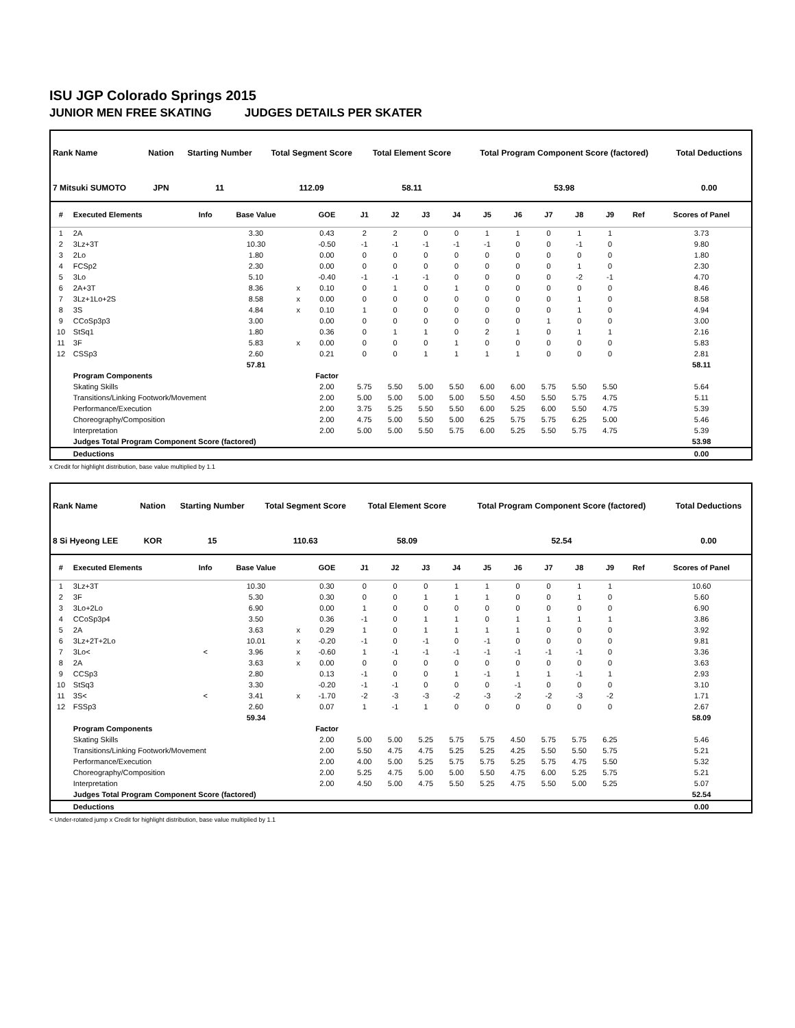ISU JGP Colorado Springs 2015
JUNIOR MEN FREE SKATING JUDGES DETAILS PER SKATER
| Rank Name | Nation | Starting Number | Total Segment Score | Total Element Score | Total Program Component Score (factored) | Total Deductions |
| --- | --- | --- | --- | --- | --- | --- |
| 7 Mitsuki SUMOTO | JPN | 11 | 112.09 | 58.11 | 53.98 | 0.00 |
| # | Executed Elements | Info | Base Value | | GOE | J1 | J2 | J3 | J4 | J5 | J6 | J7 | J8 | J9 | Ref | Scores of Panel |
| --- | --- | --- | --- | --- | --- | --- | --- | --- | --- | --- | --- | --- | --- | --- | --- | --- |
| 1 | 2A | | 3.30 | | 0.43 | 2 | 2 | 0 | 0 | 1 | 1 | 0 | 1 | 1 | | 3.73 |
| 2 | 3Lz+3T | | 10.30 | | -0.50 | -1 | -1 | -1 | -1 | -1 | 0 | 0 | -1 | 0 | | 9.80 |
| 3 | 2Lo | | 1.80 | | 0.00 | 0 | 0 | 0 | 0 | 0 | 0 | 0 | 0 | 0 | | 1.80 |
| 4 | FCSp2 | | 2.30 | | 0.00 | 0 | 0 | 0 | 0 | 0 | 0 | 0 | 1 | 0 | | 2.30 |
| 5 | 3Lo | | 5.10 | | -0.40 | -1 | -1 | -1 | 0 | 0 | 0 | 0 | -2 | -1 | | 4.70 |
| 6 | 2A+3T | | 8.36 | x | 0.10 | 0 | 1 | 0 | 1 | 0 | 0 | 0 | 0 | 0 | | 8.46 |
| 7 | 3Lz+1Lo+2S | | 8.58 | x | 0.00 | 0 | 0 | 0 | 0 | 0 | 0 | 0 | 1 | 0 | | 8.58 |
| 8 | 3S | | 4.84 | x | 0.10 | 1 | 0 | 0 | 0 | 0 | 0 | 0 | 1 | 0 | | 4.94 |
| 9 | CCoSp3p3 | | 3.00 | | 0.00 | 0 | 0 | 0 | 0 | 0 | 0 | 1 | 0 | 0 | | 3.00 |
| 10 | StSq1 | | 1.80 | | 0.36 | 0 | 1 | 1 | 0 | 2 | 1 | 0 | 1 | 1 | | 2.16 |
| 11 | 3F | | 5.83 | x | 0.00 | 0 | 0 | 0 | 1 | 0 | 0 | 0 | 0 | 0 | | 5.83 |
| 12 | CSSp3 | | 2.60 | | 0.21 | 0 | 0 | 1 | 1 | 1 | 1 | 0 | 0 | 0 | | 2.81 |
| | | | 57.81 | | | | | | | | | | | | | 58.11 |
| | Program Components | | | | Factor | | | | | | | | | | | |
| | Skating Skills | | | | 2.00 | 5.75 | 5.50 | 5.00 | 5.50 | 6.00 | 6.00 | 5.75 | 5.50 | 5.50 | | 5.64 |
| | Transitions/Linking Footwork/Movement | | | | 2.00 | 5.00 | 5.00 | 5.00 | 5.00 | 5.50 | 4.50 | 5.50 | 5.75 | 4.75 | | 5.11 |
| | Performance/Execution | | | | 2.00 | 3.75 | 5.25 | 5.50 | 5.50 | 6.00 | 5.25 | 6.00 | 5.50 | 4.75 | | 5.39 |
| | Choreography/Composition | | | | 2.00 | 4.75 | 5.00 | 5.50 | 5.00 | 6.25 | 5.75 | 5.75 | 6.25 | 5.00 | | 5.46 |
| | Interpretation | | | | 2.00 | 5.00 | 5.00 | 5.50 | 5.75 | 6.00 | 5.25 | 5.50 | 5.75 | 4.75 | | 5.39 |
| | Judges Total Program Component Score (factored) | | | | | | | | | | | | | | | 53.98 |
| | Deductions | | | | | | | | | | | | | | | 0.00 |
x Credit for highlight distribution, base value multiplied by 1.1
| Rank Name | Nation | Starting Number | Total Segment Score | Total Element Score | Total Program Component Score (factored) | Total Deductions |
| --- | --- | --- | --- | --- | --- | --- |
| 8 Si Hyeong LEE | KOR | 15 | 110.63 | 58.09 | 52.54 | 0.00 |
| # | Executed Elements | Info | Base Value | | GOE | J1 | J2 | J3 | J4 | J5 | J6 | J7 | J8 | J9 | Ref | Scores of Panel |
| --- | --- | --- | --- | --- | --- | --- | --- | --- | --- | --- | --- | --- | --- | --- | --- | --- |
| 1 | 3Lz+3T | | 10.30 | | 0.30 | 0 | 0 | 0 | 1 | 1 | 0 | 0 | 1 | 1 | | 10.60 |
| 2 | 3F | | 5.30 | | 0.30 | 0 | 0 | 1 | 1 | 1 | 0 | 0 | 1 | 0 | | 5.60 |
| 3 | 3Lo+2Lo | | 6.90 | | 0.00 | 1 | 0 | 0 | 0 | 0 | 0 | 0 | 0 | 0 | | 6.90 |
| 4 | CCoSp3p4 | | 3.50 | | 0.36 | -1 | 0 | 1 | 1 | 0 | 1 | 1 | 1 | 1 | | 3.86 |
| 5 | 2A | | 3.63 | x | 0.29 | 1 | 0 | 1 | 1 | 1 | 1 | 0 | 0 | 0 | | 3.92 |
| 6 | 3Lz+2T+2Lo | | 10.01 | x | -0.20 | -1 | 0 | -1 | 0 | -1 | 0 | 0 | 0 | 0 | | 9.81 |
| 7 | 3Lo< | < | 3.96 | x | -0.60 | 1 | -1 | -1 | -1 | -1 | -1 | -1 | -1 | 0 | | 3.36 |
| 8 | 2A | | 3.63 | x | 0.00 | 0 | 0 | 0 | 0 | 0 | 0 | 0 | 0 | 0 | | 3.63 |
| 9 | CCSp3 | | 2.80 | | 0.13 | -1 | 0 | 0 | 1 | -1 | 1 | 1 | -1 | 1 | | 2.93 |
| 10 | StSq3 | | 3.30 | | -0.20 | -1 | -1 | 0 | 0 | 0 | -1 | 0 | 0 | 0 | | 3.10 |
| 11 | 3S< | < | 3.41 | x | -1.70 | -2 | -3 | -3 | -2 | -3 | -2 | -2 | -3 | -2 | | 1.71 |
| 12 | FSSp3 | | 2.60 | | 0.07 | 1 | -1 | 1 | 0 | 0 | 0 | 0 | 0 | 0 | | 2.67 |
| | | | 59.34 | | | | | | | | | | | | | 58.09 |
| | Program Components | | | | Factor | | | | | | | | | | | |
| | Skating Skills | | | | 2.00 | 5.00 | 5.00 | 5.25 | 5.75 | 5.75 | 4.50 | 5.75 | 5.75 | 6.25 | | 5.46 |
| | Transitions/Linking Footwork/Movement | | | | 2.00 | 5.50 | 4.75 | 4.75 | 5.25 | 5.25 | 4.25 | 5.50 | 5.50 | 5.75 | | 5.21 |
| | Performance/Execution | | | | 2.00 | 4.00 | 5.00 | 5.25 | 5.75 | 5.75 | 5.25 | 5.75 | 4.75 | 5.50 | | 5.32 |
| | Choreography/Composition | | | | 2.00 | 5.25 | 4.75 | 5.00 | 5.00 | 5.50 | 4.75 | 6.00 | 5.25 | 5.75 | | 5.21 |
| | Interpretation | | | | 2.00 | 4.50 | 5.00 | 4.75 | 5.50 | 5.25 | 4.75 | 5.50 | 5.00 | 5.25 | | 5.07 |
| | Judges Total Program Component Score (factored) | | | | | | | | | | | | | | | 52.54 |
| | Deductions | | | | | | | | | | | | | | | 0.00 |
< Under-rotated jump x Credit for highlight distribution, base value multiplied by 1.1